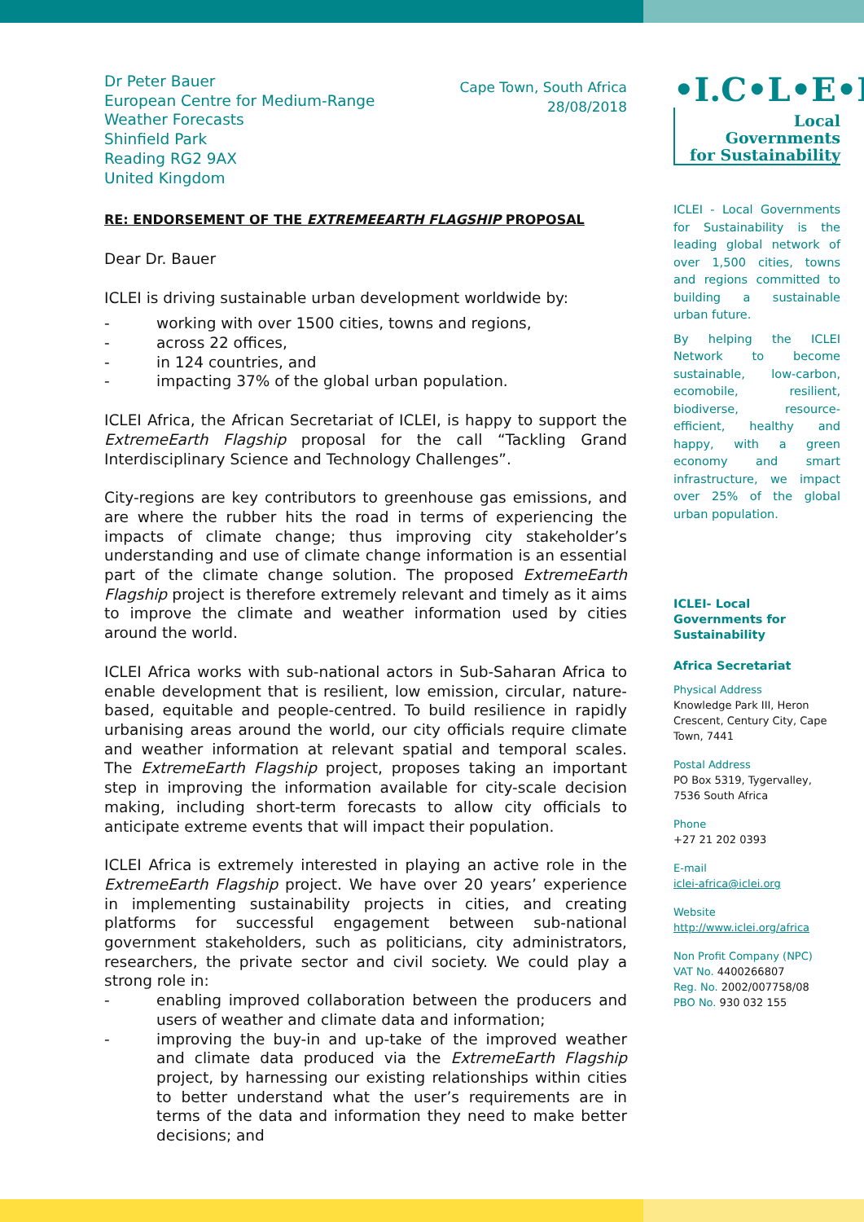Dr Peter Bauer
European Centre for Medium-Range
Weather Forecasts
Shinfield Park
Reading RG2 9AX
United Kingdom
Cape Town, South Africa
28/08/2018
RE: ENDORSEMENT OF THE EXTREMEEARTH FLAGSHIP PROPOSAL
Dear Dr. Bauer
ICLEI is driving sustainable urban development worldwide by:
- working with over 1500 cities, towns and regions,
- across 22 offices,
- in 124 countries, and
- impacting 37% of the global urban population.
ICLEI Africa, the African Secretariat of ICLEI, is happy to support the ExtremeEarth Flagship proposal for the call “Tackling Grand Interdisciplinary Science and Technology Challenges”.
City-regions are key contributors to greenhouse gas emissions, and are where the rubber hits the road in terms of experiencing the impacts of climate change; thus improving city stakeholder’s understanding and use of climate change information is an essential part of the climate change solution. The proposed ExtremeEarth Flagship project is therefore extremely relevant and timely as it aims to improve the climate and weather information used by cities around the world.
ICLEI Africa works with sub-national actors in Sub-Saharan Africa to enable development that is resilient, low emission, circular, nature-based, equitable and people-centred. To build resilience in rapidly urbanising areas around the world, our city officials require climate and weather information at relevant spatial and temporal scales. The ExtremeEarth Flagship project, proposes taking an important step in improving the information available for city-scale decision making, including short-term forecasts to allow city officials to anticipate extreme events that will impact their population.
ICLEI Africa is extremely interested in playing an active role in the ExtremeEarth Flagship project. We have over 20 years’ experience in implementing sustainability projects in cities, and creating platforms for successful engagement between sub-national government stakeholders, such as politicians, city administrators, researchers, the private sector and civil society. We could play a strong role in:
- enabling improved collaboration between the producers and users of weather and climate data and information;
- improving the buy-in and up-take of the improved weather and climate data produced via the ExtremeEarth Flagship project, by harnessing our existing relationships within cities to better understand what the user’s requirements are in terms of the data and information they need to make better decisions; and
•I.C•L•E•I
Local
Governments
for Sustainability
ICLEI - Local Governments for Sustainability is the leading global network of over 1,500 cities, towns and regions committed to building a sustainable urban future.
By helping the ICLEI Network to become sustainable, low-carbon, ecomobile, resilient, biodiverse, resource-efficient, healthy and happy, with a green economy and smart infrastructure, we impact over 25% of the global urban population.
ICLEI- Local Governments for Sustainability
Africa Secretariat
Physical Address
Knowledge Park III, Heron Crescent, Century City, Cape Town, 7441
Postal Address
PO Box 5319, Tygervalley, 7536 South Africa
Phone
+27 21 202 0393
E-mail
iclei-africa@iclei.org
Website
http://www.iclei.org/africa
Non Profit Company (NPC)
VAT No. 4400266807
Reg. No. 2002/007758/08
PBO No. 930 032 155